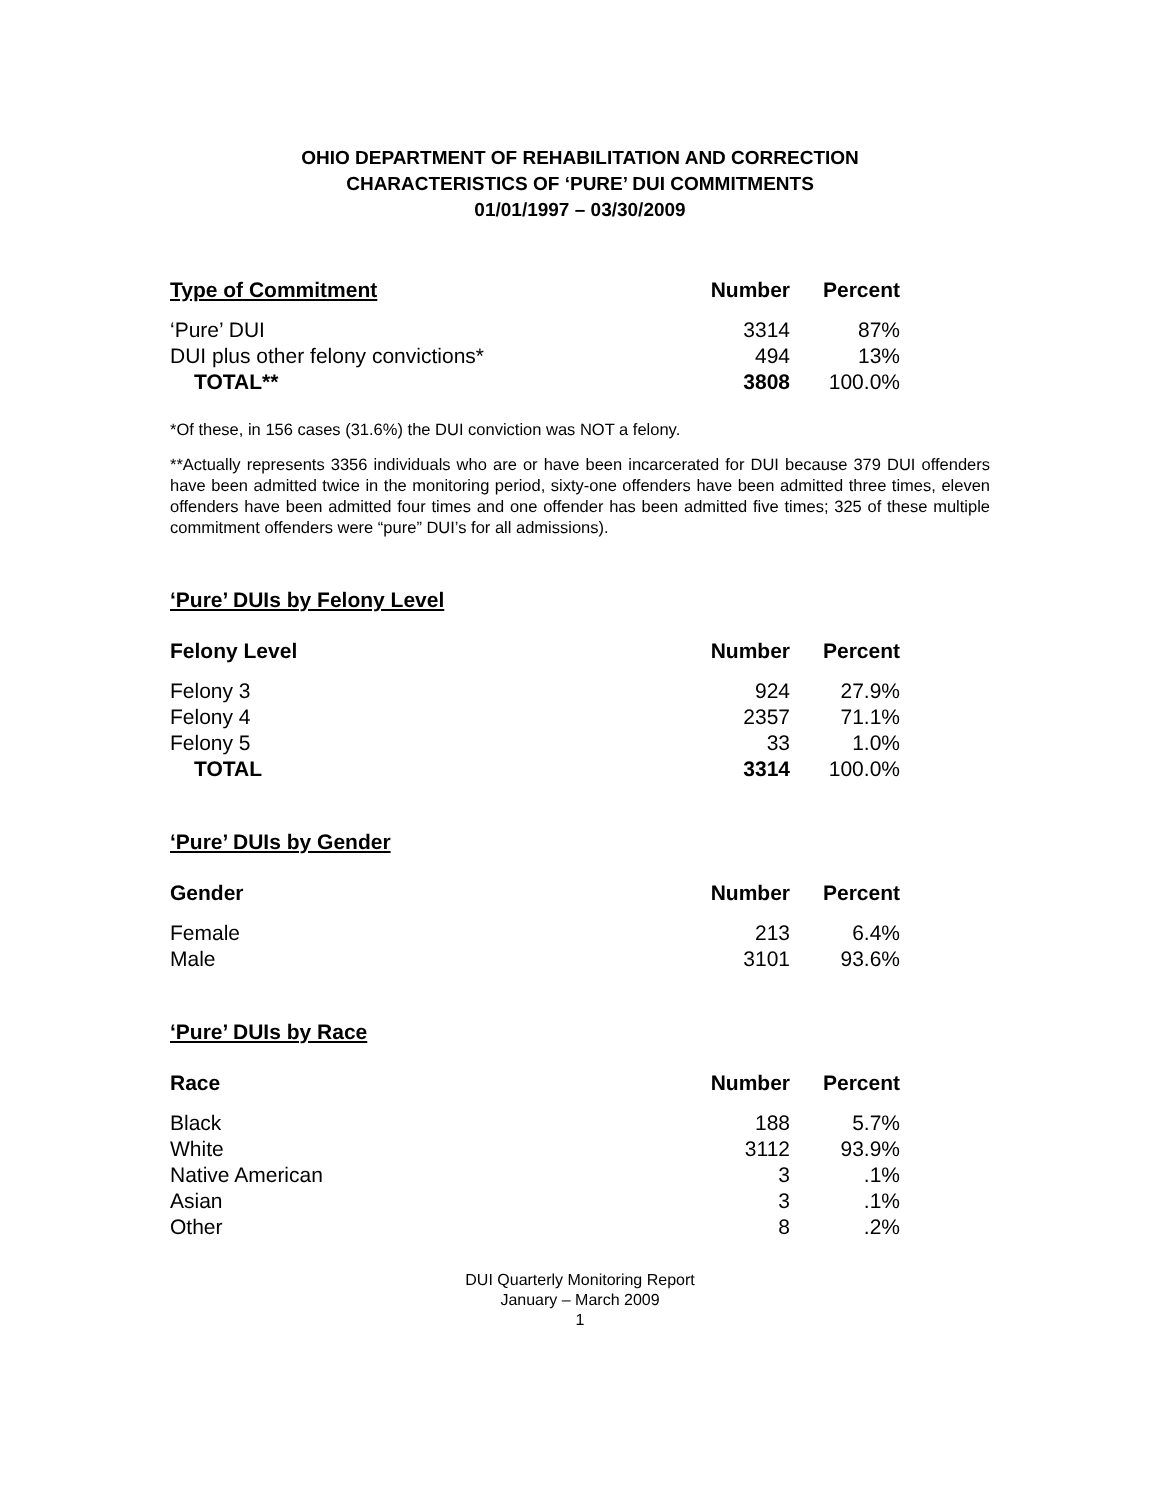OHIO DEPARTMENT OF REHABILITATION AND CORRECTION
CHARACTERISTICS OF ‘PURE’ DUI COMMITMENTS
01/01/1997 – 03/30/2009
| Type of Commitment | Number | Percent |
| --- | --- | --- |
| ‘Pure’ DUI | 3314 | 87% |
| DUI plus other felony convictions* | 494 | 13% |
| TOTAL** | 3808 | 100.0% |
*Of these, in 156 cases (31.6%) the DUI conviction was NOT a felony.
**Actually represents 3356 individuals who are or have been incarcerated for DUI because 379 DUI offenders have been admitted twice in the monitoring period, sixty-one offenders have been admitted three times, eleven offenders have been admitted four times and one offender has been admitted five times; 325 of these multiple commitment offenders were “pure” DUI’s for all admissions).
‘Pure’ DUIs by Felony Level
| Felony Level | Number | Percent |
| --- | --- | --- |
| Felony 3 | 924 | 27.9% |
| Felony 4 | 2357 | 71.1% |
| Felony 5 | 33 | 1.0% |
| TOTAL | 3314 | 100.0% |
‘Pure’ DUIs by Gender
| Gender | Number | Percent |
| --- | --- | --- |
| Female | 213 | 6.4% |
| Male | 3101 | 93.6% |
‘Pure’ DUIs by Race
| Race | Number | Percent |
| --- | --- | --- |
| Black | 188 | 5.7% |
| White | 3112 | 93.9% |
| Native American | 3 | .1% |
| Asian | 3 | .1% |
| Other | 8 | .2% |
DUI Quarterly Monitoring Report
January – March 2009
1